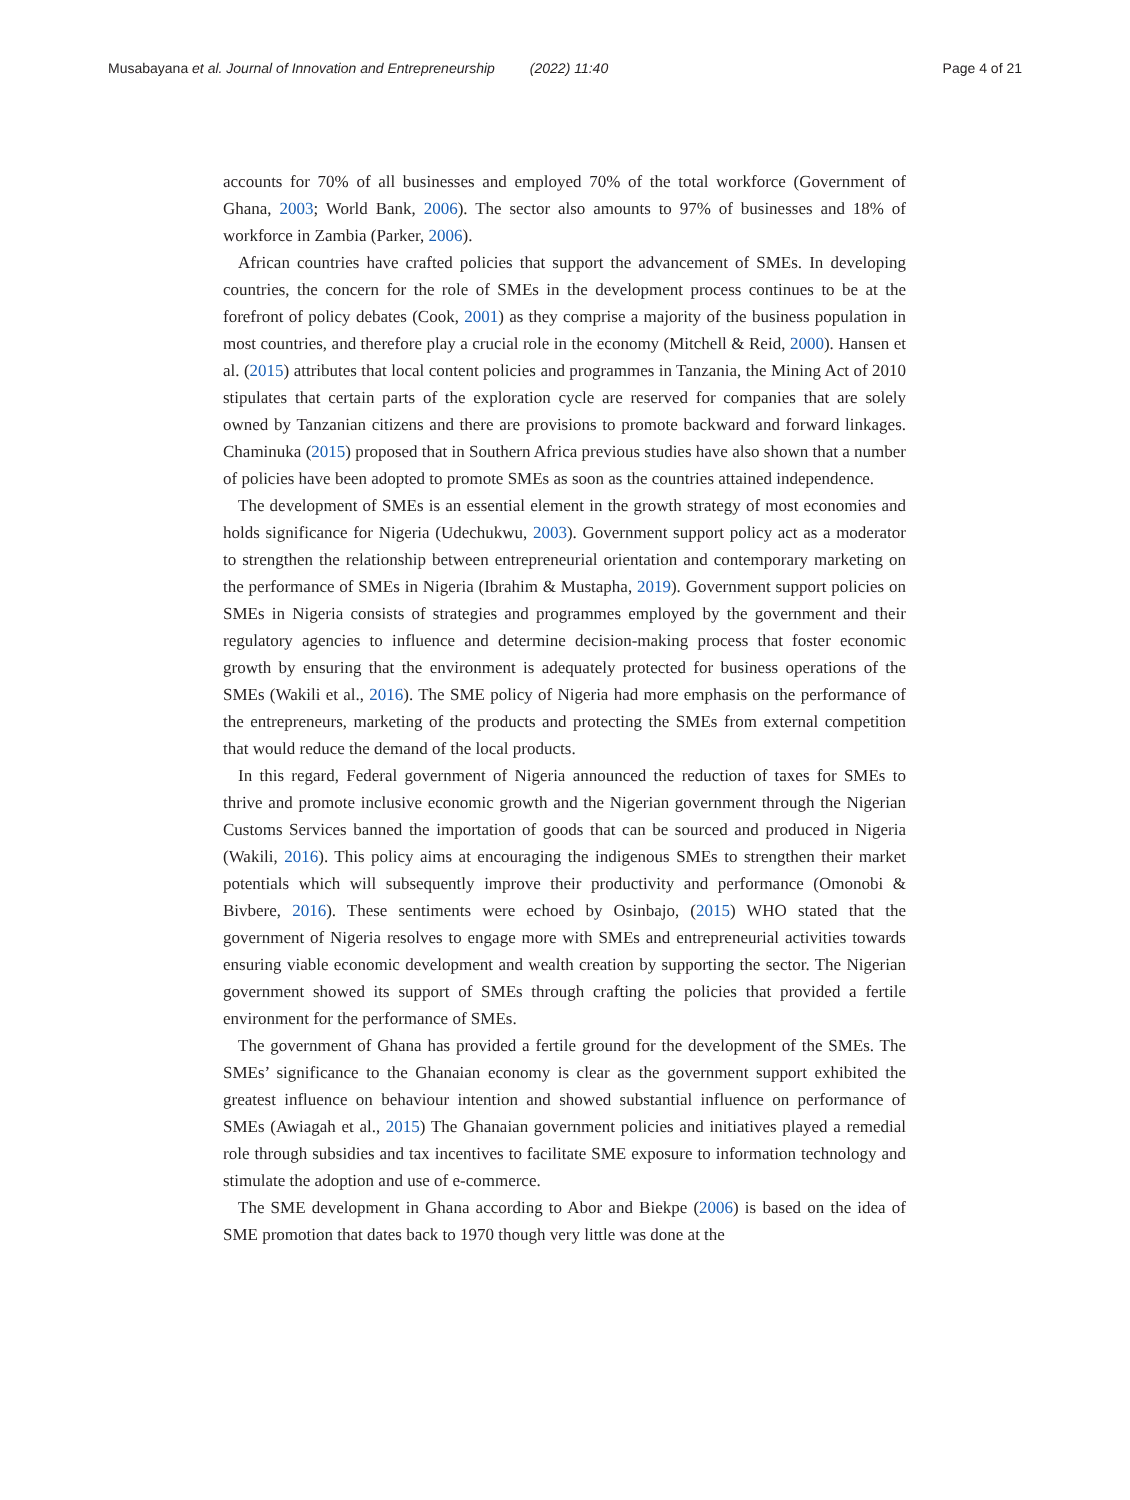Musabayana et al. Journal of Innovation and Entrepreneurship (2022) 11:40 Page 4 of 21
accounts for 70% of all businesses and employed 70% of the total workforce (Government of Ghana, 2003; World Bank, 2006). The sector also amounts to 97% of businesses and 18% of workforce in Zambia (Parker, 2006).
African countries have crafted policies that support the advancement of SMEs. In developing countries, the concern for the role of SMEs in the development process continues to be at the forefront of policy debates (Cook, 2001) as they comprise a majority of the business population in most countries, and therefore play a crucial role in the economy (Mitchell & Reid, 2000). Hansen et al. (2015) attributes that local content policies and programmes in Tanzania, the Mining Act of 2010 stipulates that certain parts of the exploration cycle are reserved for companies that are solely owned by Tanzanian citizens and there are provisions to promote backward and forward linkages. Chaminuka (2015) proposed that in Southern Africa previous studies have also shown that a number of policies have been adopted to promote SMEs as soon as the countries attained independence.
The development of SMEs is an essential element in the growth strategy of most economies and holds significance for Nigeria (Udechukwu, 2003). Government support policy act as a moderator to strengthen the relationship between entrepreneurial orientation and contemporary marketing on the performance of SMEs in Nigeria (Ibrahim & Mustapha, 2019). Government support policies on SMEs in Nigeria consists of strategies and programmes employed by the government and their regulatory agencies to influence and determine decision-making process that foster economic growth by ensuring that the environment is adequately protected for business operations of the SMEs (Wakili et al., 2016). The SME policy of Nigeria had more emphasis on the performance of the entrepreneurs, marketing of the products and protecting the SMEs from external competition that would reduce the demand of the local products.
In this regard, Federal government of Nigeria announced the reduction of taxes for SMEs to thrive and promote inclusive economic growth and the Nigerian government through the Nigerian Customs Services banned the importation of goods that can be sourced and produced in Nigeria (Wakili, 2016). This policy aims at encouraging the indigenous SMEs to strengthen their market potentials which will subsequently improve their productivity and performance (Omonobi & Bivbere, 2016). These sentiments were echoed by Osinbajo, (2015) WHO stated that the government of Nigeria resolves to engage more with SMEs and entrepreneurial activities towards ensuring viable economic development and wealth creation by supporting the sector. The Nigerian government showed its support of SMEs through crafting the policies that provided a fertile environment for the performance of SMEs.
The government of Ghana has provided a fertile ground for the development of the SMEs. The SMEs’ significance to the Ghanaian economy is clear as the government support exhibited the greatest influence on behaviour intention and showed substantial influence on performance of SMEs (Awiagah et al., 2015) The Ghanaian government policies and initiatives played a remedial role through subsidies and tax incentives to facilitate SME exposure to information technology and stimulate the adoption and use of e-commerce.
The SME development in Ghana according to Abor and Biekpe (2006) is based on the idea of SME promotion that dates back to 1970 though very little was done at the